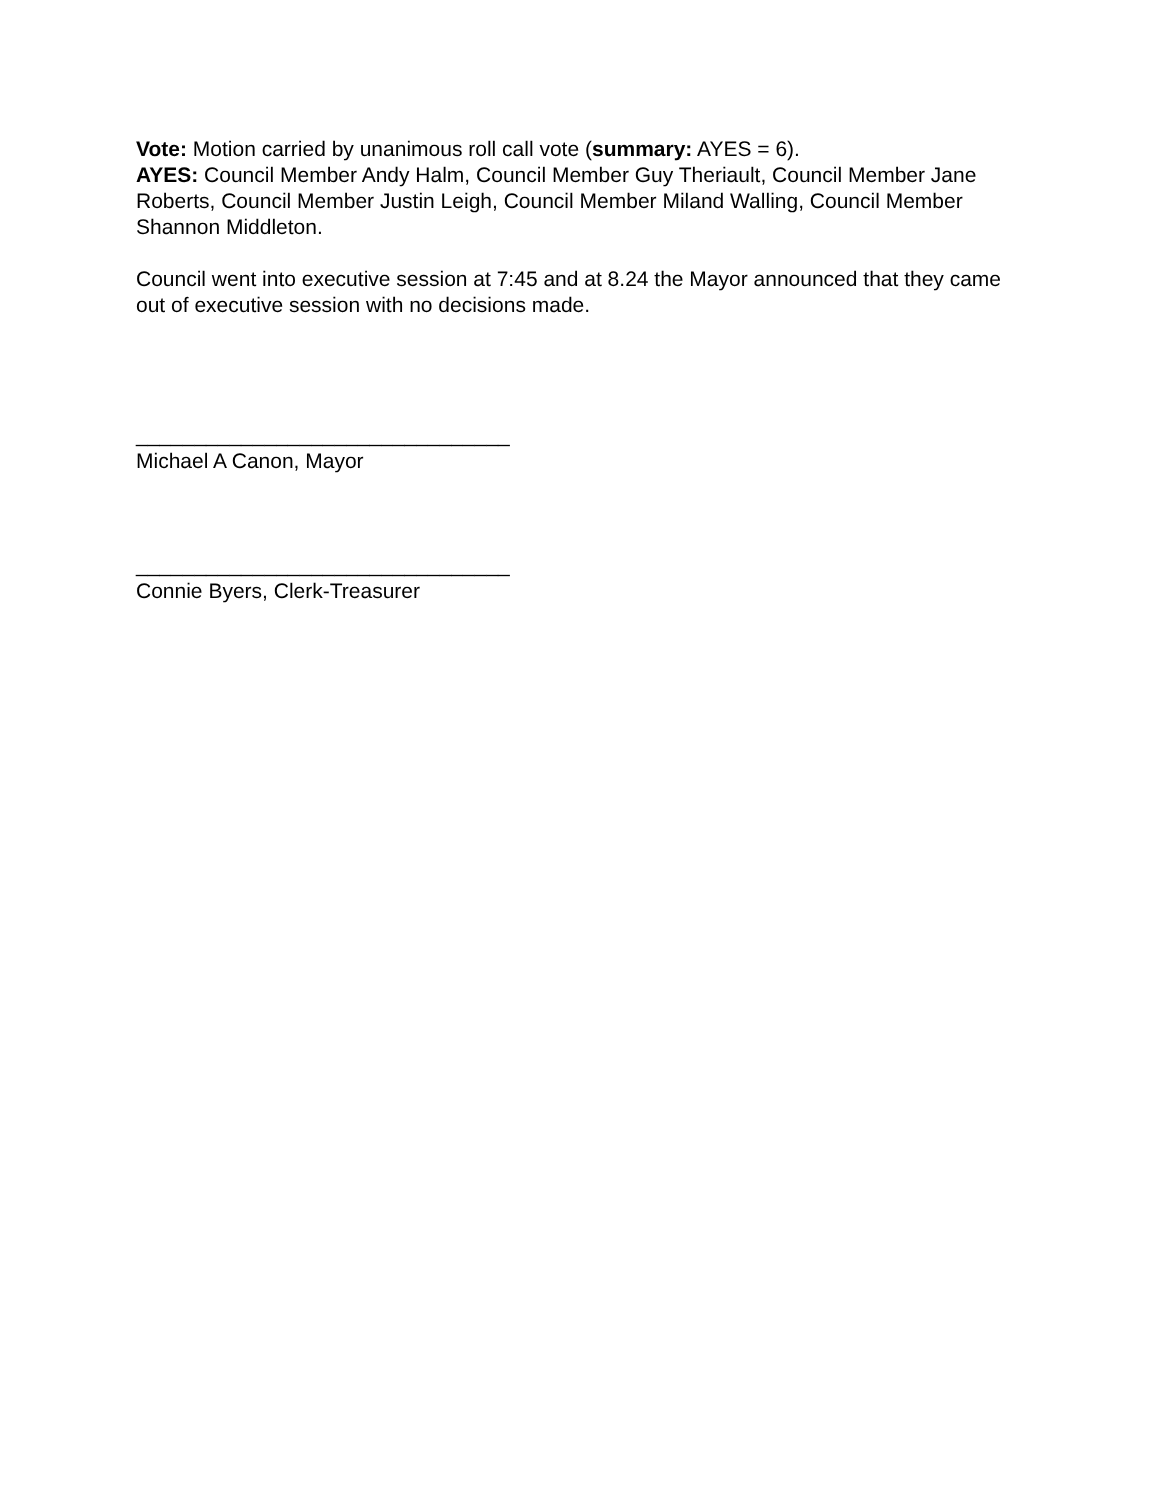Vote: Motion carried by unanimous roll call vote (summary: AYES = 6).
AYES: Council Member Andy Halm, Council Member Guy Theriault, Council Member Jane Roberts, Council Member Justin Leigh, Council Member Miland Walling, Council Member Shannon Middleton.
Council went into executive session at 7:45 and at 8.24 the Mayor announced that they came out of executive session with no decisions made.
________________________________
Michael A Canon, Mayor
________________________________
Connie Byers, Clerk-Treasurer